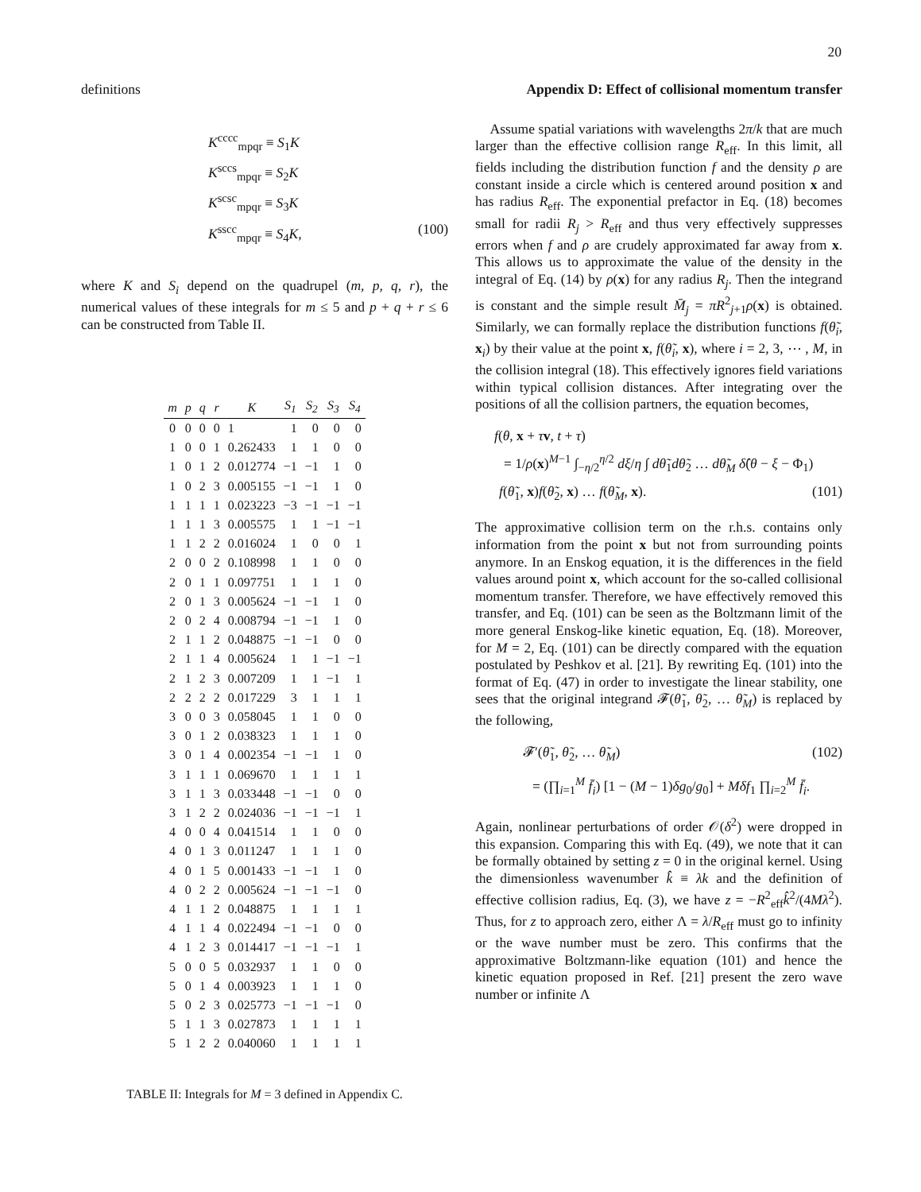20
definitions
K<sup>cccc</sup><sub>mpqr</sub> ≡ S<sub>1</sub>K
K<sup>sccs</sup><sub>mpqr</sub> ≡ S<sub>2</sub>K
K<sup>scsc</sup><sub>mpqr</sub> ≡ S<sub>3</sub>K
K<sup>sscc</sup><sub>mpqr</sub> ≡ S<sub>4</sub>K, (100)
where K and S<sub>i</sub> depend on the quadrupel (m, p, q, r), the numerical values of these integrals for m ≤ 5 and p + q + r ≤ 6 can be constructed from Table II.
| m | p | q | r | K | S<sub>1</sub> | S<sub>2</sub> | S<sub>3</sub> | S<sub>4</sub> |
| --- | --- | --- | --- | --- | --- | --- | --- | --- |
| 0 | 0 | 0 | 0 | 1 | 1 | 0 | 0 | 0 |
| 1 | 0 | 0 | 1 | 0.262433 | 1 | 1 | 0 | 0 |
| 1 | 0 | 1 | 2 | 0.012774 | −1 | −1 | 1 | 0 |
| 1 | 0 | 2 | 3 | 0.005155 | −1 | −1 | 1 | 0 |
| 1 | 1 | 1 | 1 | 0.023223 | −3 | −1 | −1 | −1 |
| 1 | 1 | 1 | 3 | 0.005575 | 1 | 1 | −1 | −1 |
| 1 | 1 | 2 | 2 | 0.016024 | 1 | 0 | 0 | 1 |
| 2 | 0 | 0 | 2 | 0.108998 | 1 | 1 | 0 | 0 |
| 2 | 0 | 1 | 1 | 0.097751 | 1 | 1 | 1 | 0 |
| 2 | 0 | 1 | 3 | 0.005624 | −1 | −1 | 1 | 0 |
| 2 | 0 | 2 | 4 | 0.008794 | −1 | −1 | 1 | 0 |
| 2 | 1 | 1 | 2 | 0.048875 | −1 | −1 | 0 | 0 |
| 2 | 1 | 1 | 4 | 0.005624 | 1 | 1 | −1 | −1 |
| 2 | 1 | 2 | 3 | 0.007209 | 1 | 1 | −1 | 1 |
| 2 | 2 | 2 | 2 | 0.017229 | 3 | 1 | 1 | 1 |
| 3 | 0 | 0 | 3 | 0.058045 | 1 | 1 | 0 | 0 |
| 3 | 0 | 1 | 2 | 0.038323 | 1 | 1 | 1 | 0 |
| 3 | 0 | 1 | 4 | 0.002354 | −1 | −1 | 1 | 0 |
| 3 | 1 | 1 | 1 | 0.069670 | 1 | 1 | 1 | 1 |
| 3 | 1 | 1 | 3 | 0.033448 | −1 | −1 | 0 | 0 |
| 3 | 1 | 2 | 2 | 0.024036 | −1 | −1 | −1 | 1 |
| 4 | 0 | 0 | 4 | 0.041514 | 1 | 1 | 0 | 0 |
| 4 | 0 | 1 | 3 | 0.011247 | 1 | 1 | 1 | 0 |
| 4 | 0 | 1 | 5 | 0.001433 | −1 | −1 | 1 | 0 |
| 4 | 0 | 2 | 2 | 0.005624 | −1 | −1 | −1 | 0 |
| 4 | 1 | 1 | 2 | 0.048875 | 1 | 1 | 1 | 1 |
| 4 | 1 | 1 | 4 | 0.022494 | −1 | −1 | 0 | 0 |
| 4 | 1 | 2 | 3 | 0.014417 | −1 | −1 | −1 | 1 |
| 5 | 0 | 0 | 5 | 0.032937 | 1 | 1 | 0 | 0 |
| 5 | 0 | 1 | 4 | 0.003923 | 1 | 1 | 1 | 0 |
| 5 | 0 | 2 | 3 | 0.025773 | −1 | −1 | −1 | 0 |
| 5 | 1 | 1 | 3 | 0.027873 | 1 | 1 | 1 | 1 |
| 5 | 1 | 2 | 2 | 0.040060 | 1 | 1 | 1 | 1 |
TABLE II: Integrals for M = 3 defined in Appendix C.
Appendix D: Effect of collisional momentum transfer
Assume spatial variations with wavelengths 2π/k that are much larger than the effective collision range R<sub>eff</sub>. In this limit, all fields including the distribution function f and the density ρ are constant inside a circle which is centered around position x and has radius R<sub>eff</sub>. The exponential prefactor in Eq. (18) becomes small for radii R<sub>j</sub> > R<sub>eff</sub> and thus very effectively suppresses errors when f and ρ are crudely approximated far away from x. This allows us to approximate the value of the density in the integral of Eq. (14) by ρ(x) for any radius R<sub>j</sub>. Then the integrand is constant and the simple result M̄<sub>j</sub> = πR<sup>2</sup><sub>j+1</sub>ρ(x) is obtained. Similarly, we can formally replace the distribution functions f(θ̃<sub>i</sub>, x<sub>i</sub>) by their value at the point x, f(θ̃<sub>i</sub>, x), where i = 2, 3, ⋯ , M, in the collision integral (18). This effectively ignores field variations within typical collision distances. After integrating over the positions of all the collision partners, the equation becomes,
f(θ, x + τv, t + τ)
= 1/ρ(x)<sup>M−1</sup> ∫<sub>−η/2</sub><sup>η/2</sup> dξ/η ∫ dθ̃<sub>1</sub>dθ̃<sub>2</sub> … dθ̃<sub>M</sub> δ̂(θ − ξ − Φ<sub>1</sub>)
f(θ̃<sub>1</sub>, x)f(θ̃<sub>2</sub>, x) … f(θ̃<sub>M</sub>, x). (101)
The approximative collision term on the r.h.s. contains only information from the point x but not from surrounding points anymore. In an Enskog equation, it is the differences in the field values around point x, which account for the so-called collisional momentum transfer. Therefore, we have effectively removed this transfer, and Eq. (101) can be seen as the Boltzmann limit of the more general Enskog-like kinetic equation, Eq. (18). Moreover, for M = 2, Eq. (101) can be directly compared with the equation postulated by Peshkov et al. [21]. By rewriting Eq. (101) into the format of Eq. (47) in order to investigate the linear stability, one sees that the original integrand 𝓕(θ̃<sub>1</sub>, θ̃<sub>2</sub>, … θ̃<sub>M</sub>) is replaced by the following,
𝓕′(θ̃<sub>1</sub>, θ̃<sub>2</sub>, … θ̃<sub>M</sub>) (102)
= (∏<sub>i=1</sub><sup>M</sup> f̄<sub>i</sub>) [1 − (M − 1)δg<sub>0</sub>/g<sub>0</sub>] + Mδf<sub>1</sub> ∏<sub>i=2</sub><sup>M</sup> f̄<sub>i</sub>.
Again, nonlinear perturbations of order 𝒪(δ<sup>2</sup>) were dropped in this expansion. Comparing this with Eq. (49), we note that it can be formally obtained by setting z = 0 in the original kernel. Using the dimensionless wavenumber k̂ ≡ λk and the definition of effective collision radius, Eq. (3), we have z = −R<sup>2</sup><sub>eff</sub>k̂<sup>2</sup>/(4Mλ<sup>2</sup>). Thus, for z to approach zero, either Λ = λ/R<sub>eff</sub> must go to infinity or the wave number must be zero. This confirms that the approximative Boltzmann-like equation (101) and hence the kinetic equation proposed in Ref. [21] present the zero wave number or infinite Λ